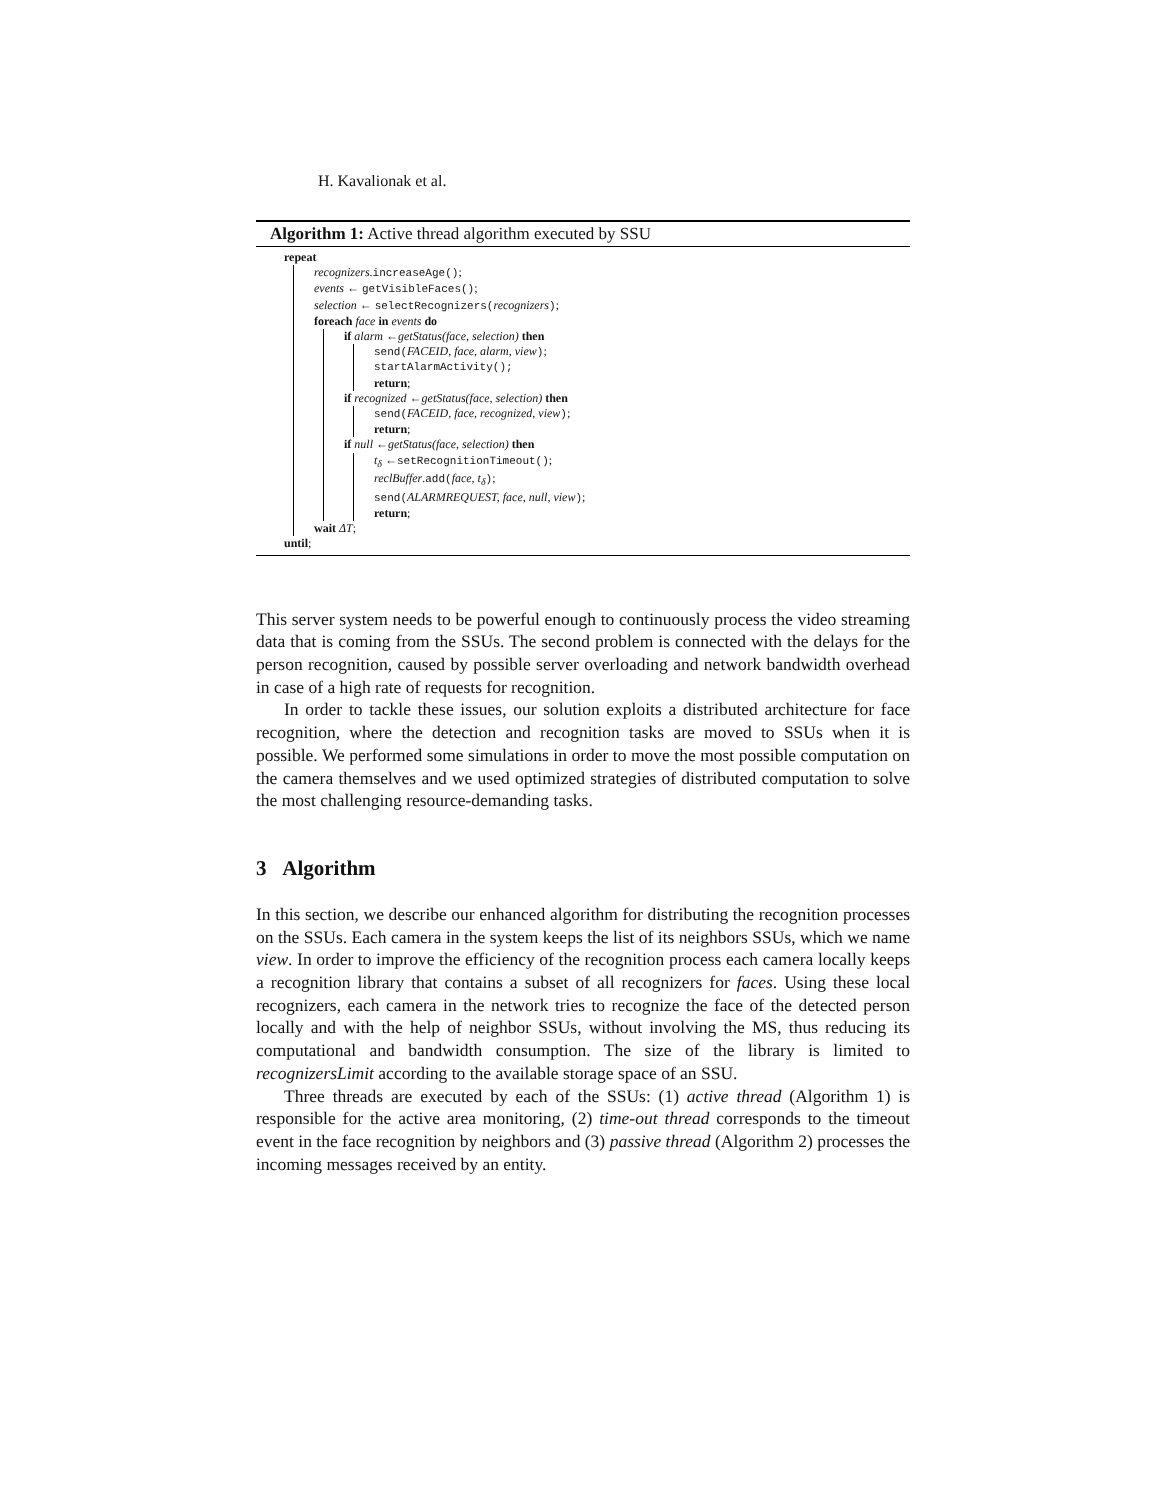H. Kavalionak et al.
Algorithm 1: Active thread algorithm executed by SSU
repeat
recognizers.increaseAge();
events ← getVisibleFaces();
selection ← selectRecognizers(recognizers);
foreach face in events do
if alarm ←getStatus(face, selection) then
send(FACEID, face, alarm, view);
startAlarmActivity();
return;
if recognized ←getStatus(face, selection) then
send(FACEID, face, recognized, view);
return;
if null ←getStatus(face, selection) then
t<sub>δ</sub> ←setRecognitionTimeout();
reclBuffer.add(face, t<sub>δ</sub>);
send(ALARMREQUEST, face, null, view);
return;
wait ΔT;
until;
This server system needs to be powerful enough to continuously process the video streaming data that is coming from the SSUs. The second problem is connected with the delays for the person recognition, caused by possible server overloading and network bandwidth overhead in case of a high rate of requests for recognition.
In order to tackle these issues, our solution exploits a distributed architecture for face recognition, where the detection and recognition tasks are moved to SSUs when it is possible. We performed some simulations in order to move the most possible computation on the camera themselves and we used optimized strategies of distributed computation to solve the most challenging resource-demanding tasks.
3 Algorithm
In this section, we describe our enhanced algorithm for distributing the recognition processes on the SSUs. Each camera in the system keeps the list of its neighbors SSUs, which we name view. In order to improve the efficiency of the recognition process each camera locally keeps a recognition library that contains a subset of all recognizers for faces. Using these local recognizers, each camera in the network tries to recognize the face of the detected person locally and with the help of neighbor SSUs, without involving the MS, thus reducing its computational and bandwidth consumption. The size of the library is limited to recognizersLimit according to the available storage space of an SSU.
Three threads are executed by each of the SSUs: (1) active thread (Algorithm 1) is responsible for the active area monitoring, (2) time-out thread corresponds to the timeout event in the face recognition by neighbors and (3) passive thread (Algorithm 2) processes the incoming messages received by an entity.